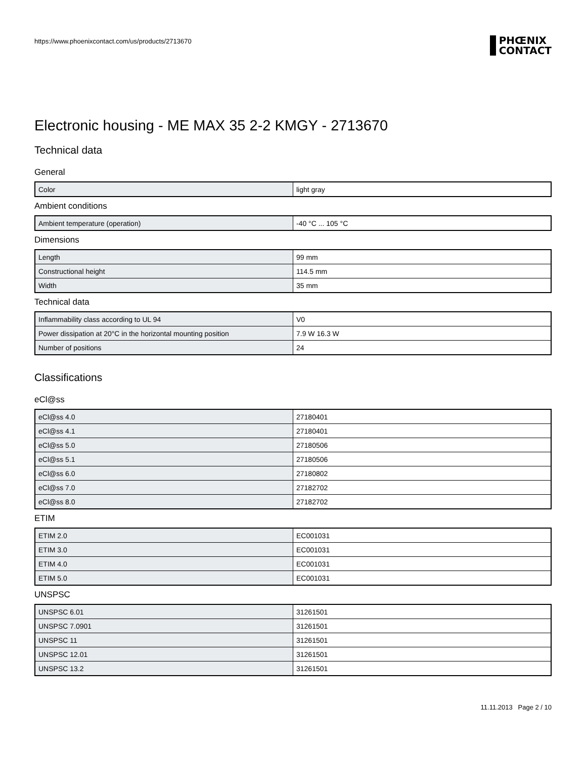https://www.phoenixcontact.com/us/products/2713670
PHŒNIX
CONTACT
Electronic housing - ME MAX 35 2-2 KMGY - 2713670
Technical data
General
| Color | light gray |
Ambient conditions
| Ambient temperature (operation) | -40 °C ... 105 °C |
Dimensions
| Length | 99 mm |
| Constructional height | 114.5 mm |
| Width | 35 mm |
Technical data
| Inflammability class according to UL 94 | V0 |
| Power dissipation at 20°C in the horizontal mounting position | 7.9 W 16.3 W |
| Number of positions | 24 |
Classifications
eCl@ss
| eCl@ss 4.0 | 27180401 |
| eCl@ss 4.1 | 27180401 |
| eCl@ss 5.0 | 27180506 |
| eCl@ss 5.1 | 27180506 |
| eCl@ss 6.0 | 27180802 |
| eCl@ss 7.0 | 27182702 |
| eCl@ss 8.0 | 27182702 |
ETIM
| ETIM 2.0 | EC001031 |
| ETIM 3.0 | EC001031 |
| ETIM 4.0 | EC001031 |
| ETIM 5.0 | EC001031 |
UNSPSC
| UNSPSC 6.01 | 31261501 |
| UNSPSC 7.0901 | 31261501 |
| UNSPSC 11 | 31261501 |
| UNSPSC 12.01 | 31261501 |
| UNSPSC 13.2 | 31261501 |
11.11.2013 Page 2 / 10